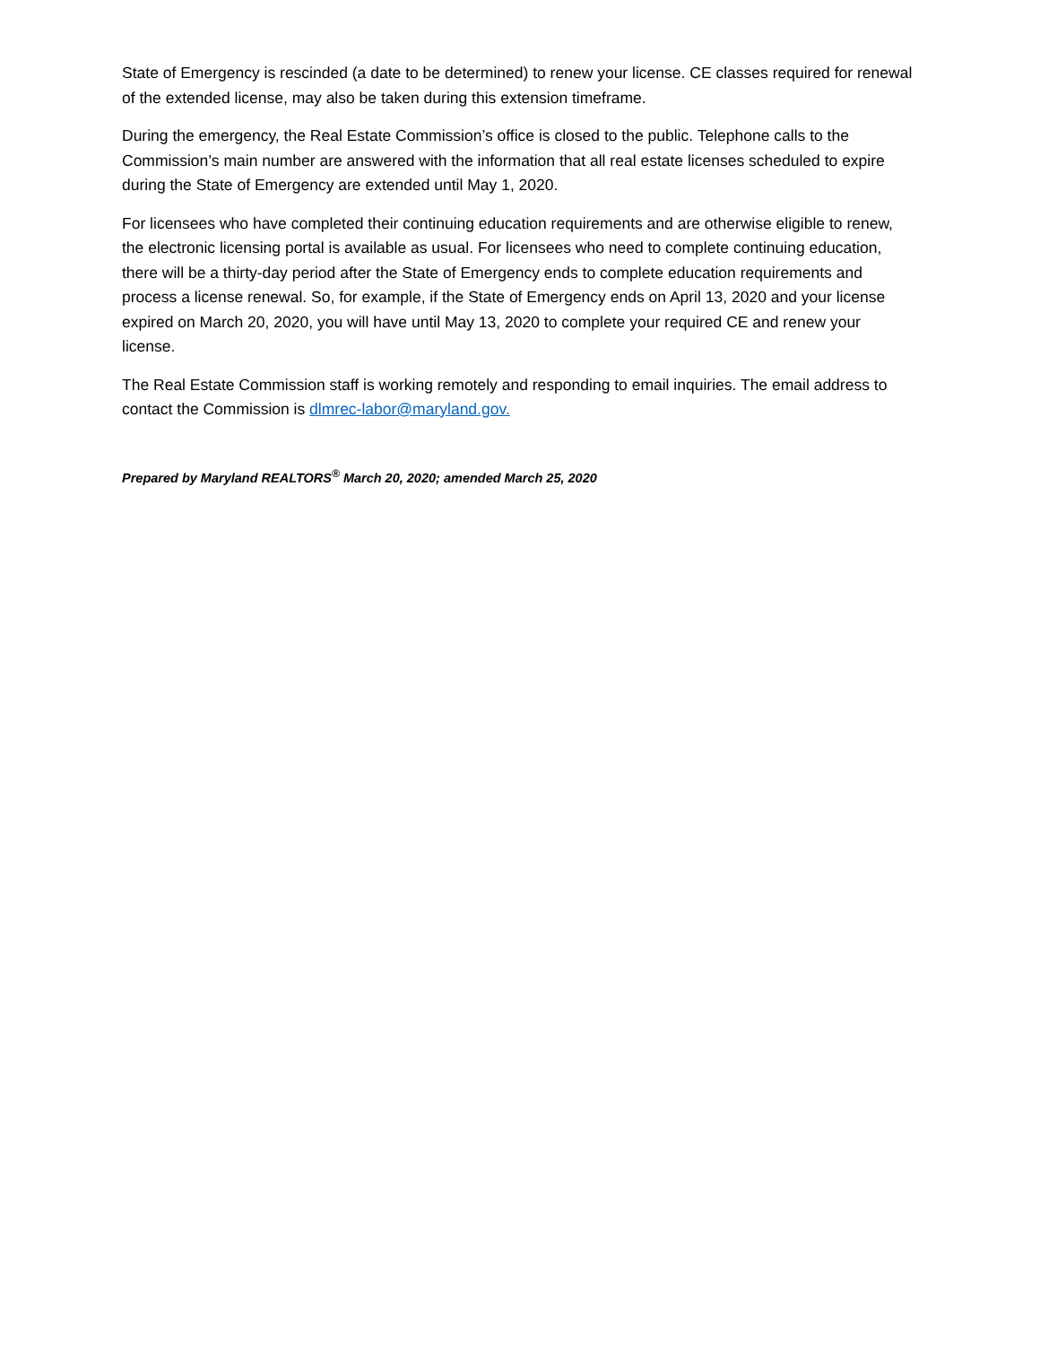State of Emergency is rescinded (a date to be determined) to renew your license. CE classes required for renewal of the extended license, may also be taken during this extension timeframe.
During the emergency, the Real Estate Commission’s office is closed to the public. Telephone calls to the Commission’s main number are answered with the information that all real estate licenses scheduled to expire during the State of Emergency are extended until May 1, 2020.
For licensees who have completed their continuing education requirements and are otherwise eligible to renew, the electronic licensing portal is available as usual. For licensees who need to complete continuing education, there will be a thirty-day period after the State of Emergency ends to complete education requirements and process a license renewal. So, for example, if the State of Emergency ends on April 13, 2020 and your license expired on March 20, 2020, you will have until May 13, 2020 to complete your required CE and renew your license.
The Real Estate Commission staff is working remotely and responding to email inquiries. The email address to contact the Commission is dlmrec-labor@maryland.gov.
Prepared by Maryland REALTORS<sup>®</sup> March 20, 2020; amended March 25, 2020